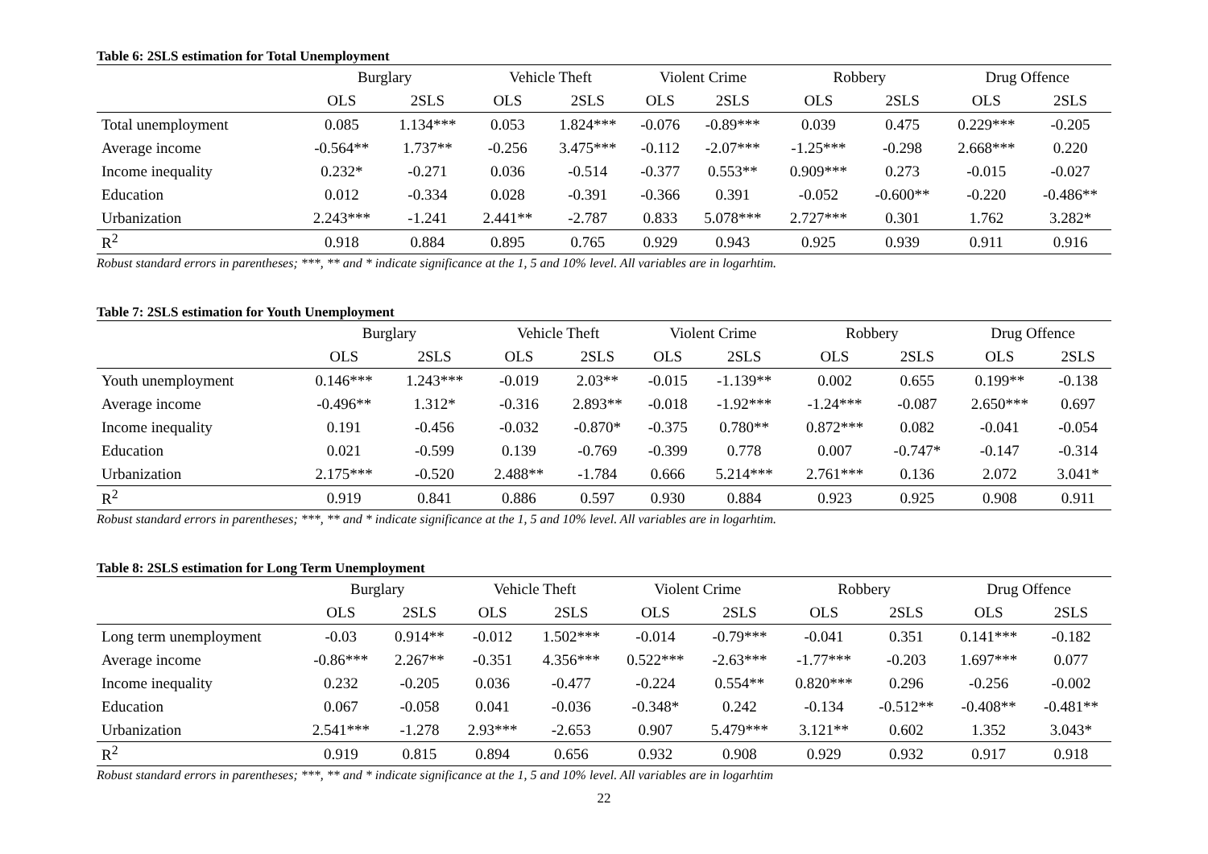Table 6: 2SLS estimation for Total Unemployment
| | Burglary | | Vehicle Theft | | Violent Crime | | Robbery | | Drug Offence | |
| --- | --- | --- | --- | --- | --- | --- | --- | --- | --- | --- |
| | OLS | 2SLS | OLS | 2SLS | OLS | 2SLS | OLS | 2SLS | OLS | 2SLS |
| Total unemployment | 0.085 | 1.134*** | 0.053 | 1.824*** | -0.076 | -0.89*** | 0.039 | 0.475 | 0.229*** | -0.205 |
| Average income | -0.564** | 1.737** | -0.256 | 3.475*** | -0.112 | -2.07*** | -1.25*** | -0.298 | 2.668*** | 0.220 |
| Income inequality | 0.232* | -0.271 | 0.036 | -0.514 | -0.377 | 0.553** | 0.909*** | 0.273 | -0.015 | -0.027 |
| Education | 0.012 | -0.334 | 0.028 | -0.391 | -0.366 | 0.391 | -0.052 | -0.600** | -0.220 | -0.486** |
| Urbanization | 2.243*** | -1.241 | 2.441** | -2.787 | 0.833 | 5.078*** | 2.727*** | 0.301 | 1.762 | 3.282* |
| R<sup>2</sup> | 0.918 | 0.884 | 0.895 | 0.765 | 0.929 | 0.943 | 0.925 | 0.939 | 0.911 | 0.916 |
Robust standard errors in parentheses; ***, ** and * indicate significance at the 1, 5 and 10% level. All variables are in logarhtim.
Table 7: 2SLS estimation for Youth Unemployment
| | Burglary | | Vehicle Theft | | Violent Crime | | Robbery | | Drug Offence | |
| --- | --- | --- | --- | --- | --- | --- | --- | --- | --- | --- |
| | OLS | 2SLS | OLS | 2SLS | OLS | 2SLS | OLS | 2SLS | OLS | 2SLS |
| Youth unemployment | 0.146*** | 1.243*** | -0.019 | 2.03** | -0.015 | -1.139** | 0.002 | 0.655 | 0.199** | -0.138 |
| Average income | -0.496** | 1.312* | -0.316 | 2.893** | -0.018 | -1.92*** | -1.24*** | -0.087 | 2.650*** | 0.697 |
| Income inequality | 0.191 | -0.456 | -0.032 | -0.870* | -0.375 | 0.780** | 0.872*** | 0.082 | -0.041 | -0.054 |
| Education | 0.021 | -0.599 | 0.139 | -0.769 | -0.399 | 0.778 | 0.007 | -0.747* | -0.147 | -0.314 |
| Urbanization | 2.175*** | -0.520 | 2.488** | -1.784 | 0.666 | 5.214*** | 2.761*** | 0.136 | 2.072 | 3.041* |
| R<sup>2</sup> | 0.919 | 0.841 | 0.886 | 0.597 | 0.930 | 0.884 | 0.923 | 0.925 | 0.908 | 0.911 |
Robust standard errors in parentheses; ***, ** and * indicate significance at the 1, 5 and 10% level. All variables are in logarhtim.
Table 8: 2SLS estimation for Long Term Unemployment
| | Burglary | | Vehicle Theft | | Violent Crime | | Robbery | | Drug Offence | |
| --- | --- | --- | --- | --- | --- | --- | --- | --- | --- | --- |
| | OLS | 2SLS | OLS | 2SLS | OLS | 2SLS | OLS | 2SLS | OLS | 2SLS |
| Long term unemployment | -0.03 | 0.914** | -0.012 | 1.502*** | -0.014 | -0.79*** | -0.041 | 0.351 | 0.141*** | -0.182 |
| Average income | -0.86*** | 2.267** | -0.351 | 4.356*** | 0.522*** | -2.63*** | -1.77*** | -0.203 | 1.697*** | 0.077 |
| Income inequality | 0.232 | -0.205 | 0.036 | -0.477 | -0.224 | 0.554** | 0.820*** | 0.296 | -0.256 | -0.002 |
| Education | 0.067 | -0.058 | 0.041 | -0.036 | -0.348* | 0.242 | -0.134 | -0.512** | -0.408** | -0.481** |
| Urbanization | 2.541*** | -1.278 | 2.93*** | -2.653 | 0.907 | 5.479*** | 3.121** | 0.602 | 1.352 | 3.043* |
| R<sup>2</sup> | 0.919 | 0.815 | 0.894 | 0.656 | 0.932 | 0.908 | 0.929 | 0.932 | 0.917 | 0.918 |
Robust standard errors in parentheses; ***, ** and * indicate significance at the 1, 5 and 10% level. All variables are in logarhtim
22